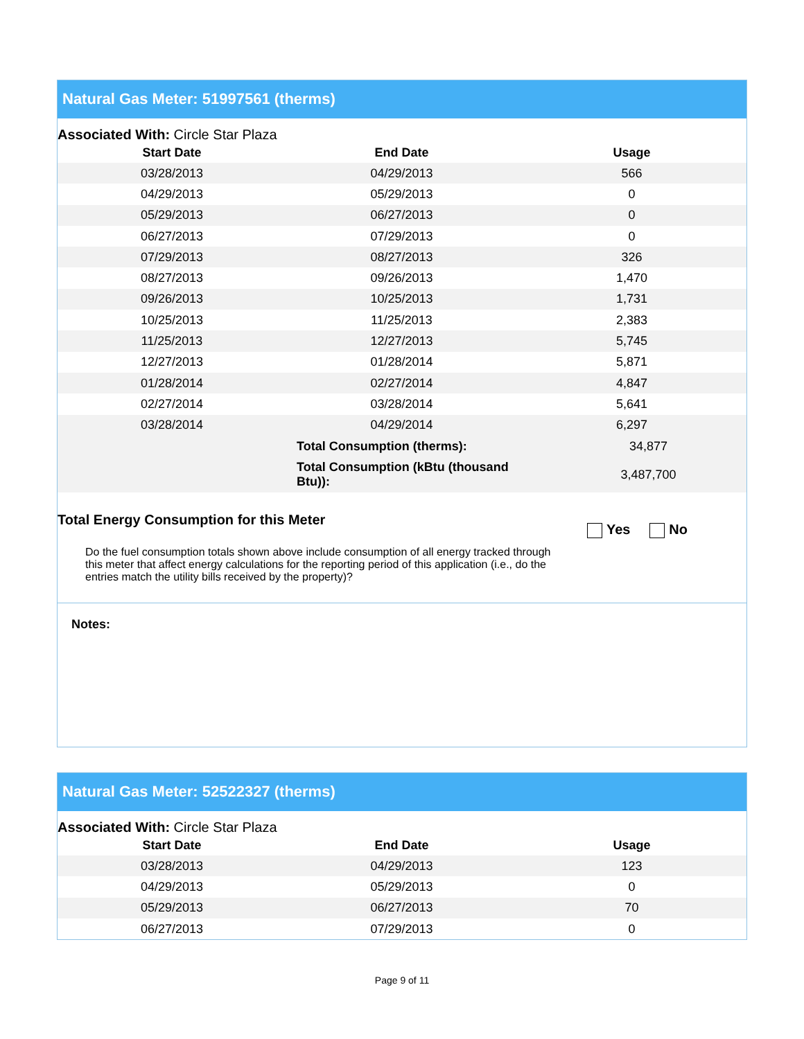Natural Gas Meter: 51997561 (therms)
Associated With: Circle Star Plaza
| Start Date | End Date | Usage |
| --- | --- | --- |
| 03/28/2013 | 04/29/2013 | 566 |
| 04/29/2013 | 05/29/2013 | 0 |
| 05/29/2013 | 06/27/2013 | 0 |
| 06/27/2013 | 07/29/2013 | 0 |
| 07/29/2013 | 08/27/2013 | 326 |
| 08/27/2013 | 09/26/2013 | 1,470 |
| 09/26/2013 | 10/25/2013 | 1,731 |
| 10/25/2013 | 11/25/2013 | 2,383 |
| 11/25/2013 | 12/27/2013 | 5,745 |
| 12/27/2013 | 01/28/2014 | 5,871 |
| 01/28/2014 | 02/27/2014 | 4,847 |
| 02/27/2014 | 03/28/2014 | 5,641 |
| 03/28/2014 | 04/29/2014 | 6,297 |
| | Total Consumption (therms): | 34,877 |
| | Total Consumption (kBtu (thousand Btu)): | 3,487,700 |
Total Energy Consumption for this Meter
Do the fuel consumption totals shown above include consumption of all energy tracked through this meter that affect energy calculations for the reporting period of this application (i.e., do the entries match the utility bills received by the property)?
Yes No
Notes:
Natural Gas Meter: 52522327 (therms)
Associated With: Circle Star Plaza
| Start Date | End Date | Usage |
| --- | --- | --- |
| 03/28/2013 | 04/29/2013 | 123 |
| 04/29/2013 | 05/29/2013 | 0 |
| 05/29/2013 | 06/27/2013 | 70 |
| 06/27/2013 | 07/29/2013 | 0 |
Page 9 of 11